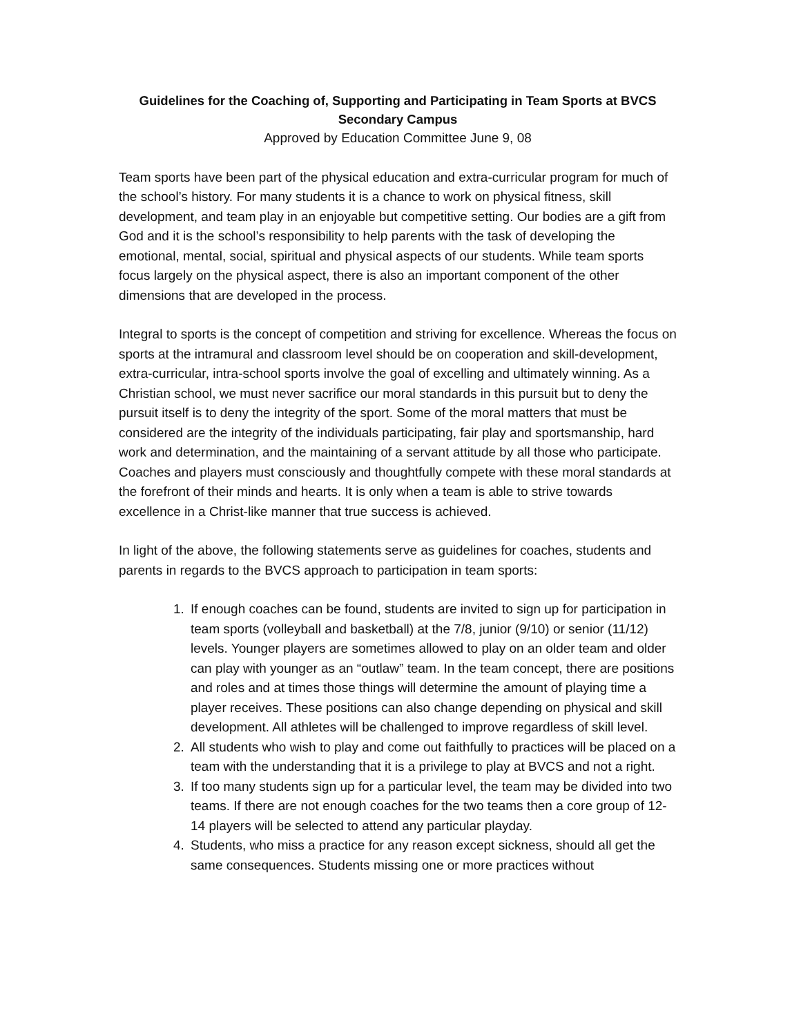Guidelines for the Coaching of, Supporting and Participating in Team Sports at BVCS
Secondary Campus
Approved by Education Committee June 9, 08
Team sports have been part of the physical education and extra-curricular program for much of the school’s history. For many students it is a chance to work on physical fitness, skill development, and team play in an enjoyable but competitive setting. Our bodies are a gift from God and it is the school’s responsibility to help parents with the task of developing the emotional, mental, social, spiritual and physical aspects of our students. While team sports focus largely on the physical aspect, there is also an important component of the other dimensions that are developed in the process.
Integral to sports is the concept of competition and striving for excellence. Whereas the focus on sports at the intramural and classroom level should be on cooperation and skill-development, extra-curricular, intra-school sports involve the goal of excelling and ultimately winning. As a Christian school, we must never sacrifice our moral standards in this pursuit but to deny the pursuit itself is to deny the integrity of the sport. Some of the moral matters that must be considered are the integrity of the individuals participating, fair play and sportsmanship, hard work and determination, and the maintaining of a servant attitude by all those who participate. Coaches and players must consciously and thoughtfully compete with these moral standards at the forefront of their minds and hearts. It is only when a team is able to strive towards excellence in a Christ-like manner that true success is achieved.
In light of the above, the following statements serve as guidelines for coaches, students and parents in regards to the BVCS approach to participation in team sports:
1. If enough coaches can be found, students are invited to sign up for participation in team sports (volleyball and basketball) at the 7/8, junior (9/10) or senior (11/12) levels. Younger players are sometimes allowed to play on an older team and older can play with younger as an “outlaw” team. In the team concept, there are positions and roles and at times those things will determine the amount of playing time a player receives. These positions can also change depending on physical and skill development. All athletes will be challenged to improve regardless of skill level.
2. All students who wish to play and come out faithfully to practices will be placed on a team with the understanding that it is a privilege to play at BVCS and not a right.
3. If too many students sign up for a particular level, the team may be divided into two teams. If there are not enough coaches for the two teams then a core group of 12-14 players will be selected to attend any particular playday.
4. Students, who miss a practice for any reason except sickness, should all get the same consequences. Students missing one or more practices without